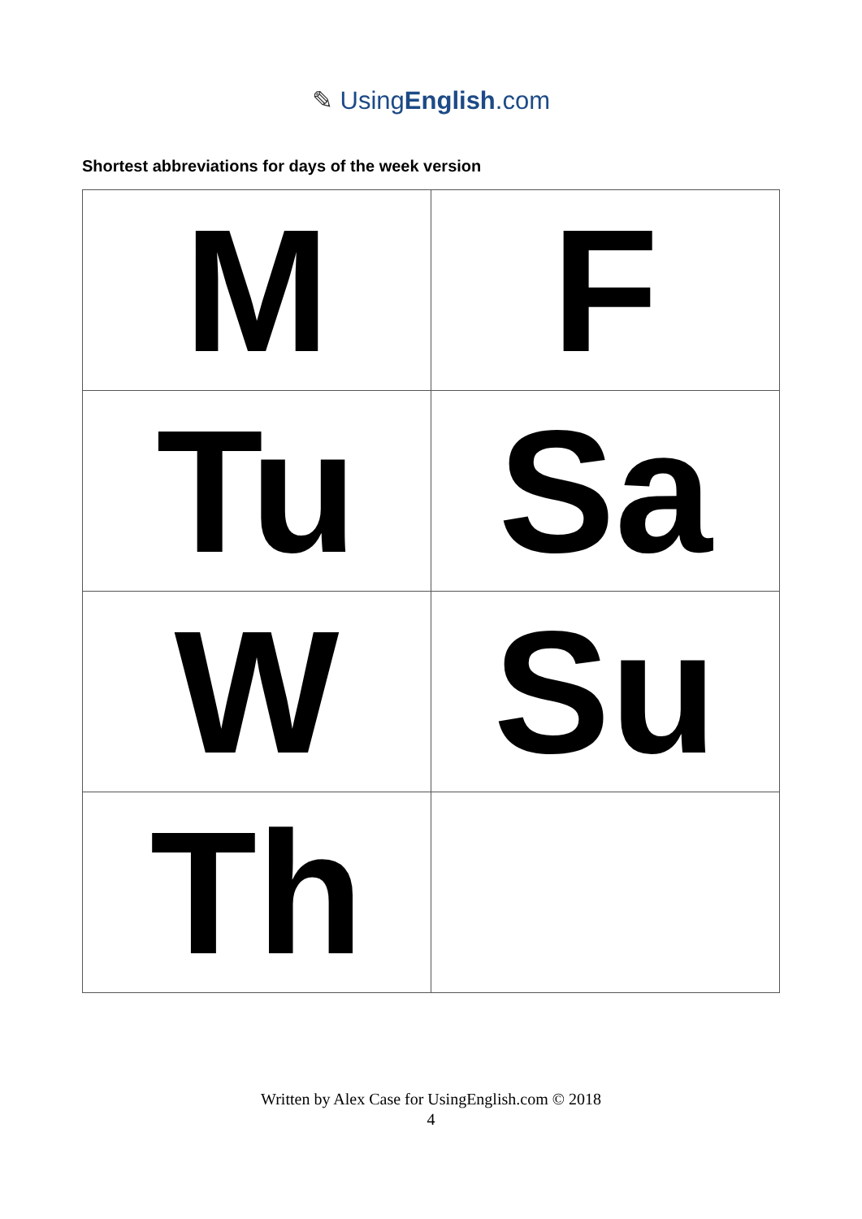✎ UsingEnglish.com
Shortest abbreviations for days of the week version
| M | F |
| Tu | Sa |
| W | Su |
| Th | |
Written by Alex Case for UsingEnglish.com © 2018
4